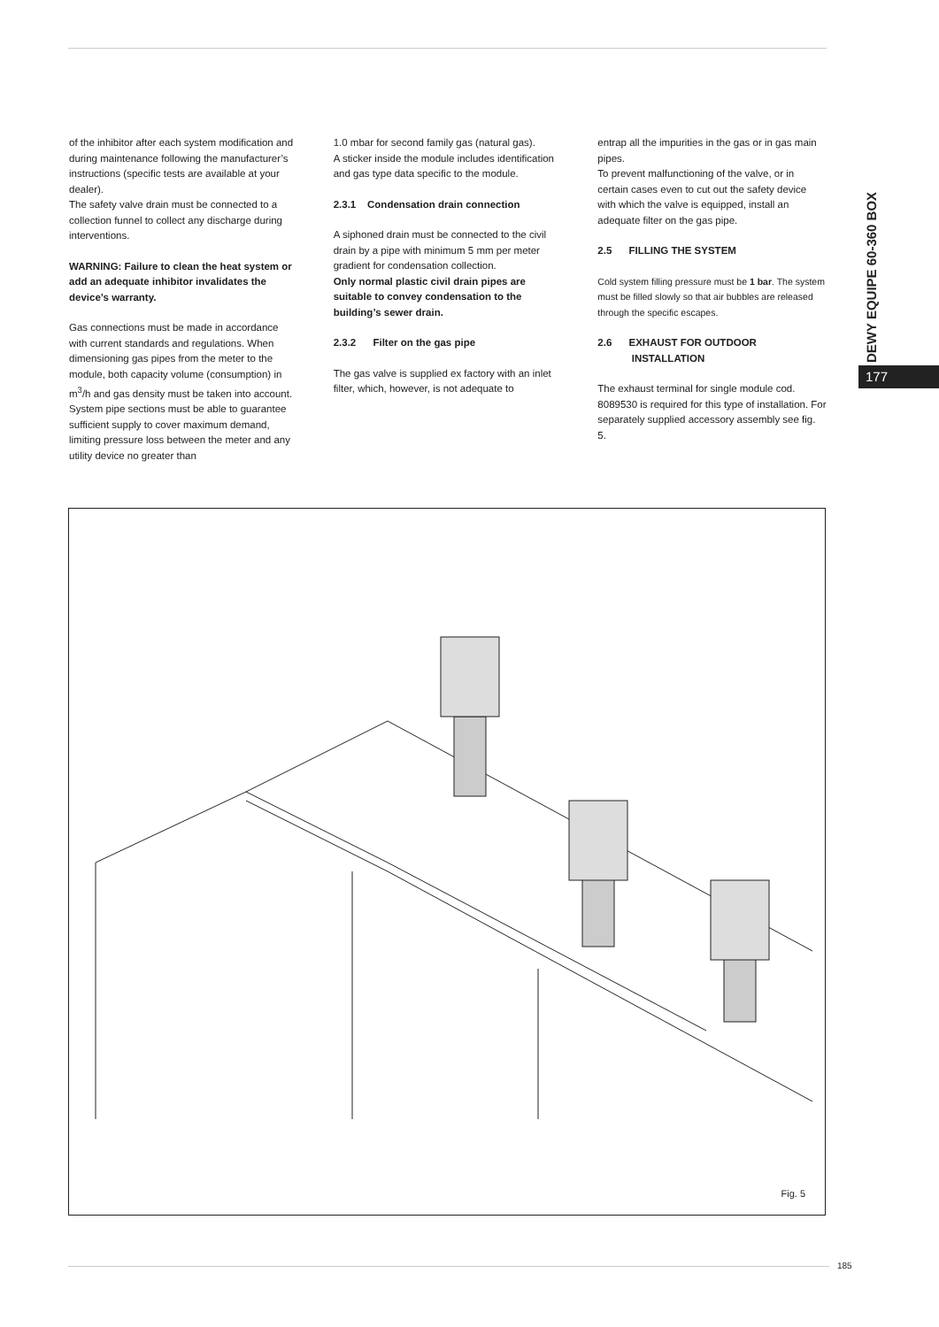of the inhibitor after each system modification and during maintenance following the manufacturer’s instructions (specific tests are available at your dealer).
The safety valve drain must be connected to a collection funnel to collect any discharge during interventions.
WARNING: Failure to clean the heat system or add an adequate inhibitor invalidates the device’s warranty.
Gas connections must be made in accordance with current standards and regulations. When dimensioning gas pipes from the meter to the module, both capacity volume (consumption) in m<sup>3</sup>/h and gas density must be taken into account.
System pipe sections must be able to guarantee sufficient supply to cover maximum demand, limiting pressure loss between the meter and any utility device no greater than
1.0 mbar for second family gas (natural gas).
A sticker inside the module includes identification and gas type data specific to the module.
2.3.1 Condensation drain connection
A siphoned drain must be connected to the civil drain by a pipe with minimum 5 mm per meter gradient for condensation collection.
Only normal plastic civil drain pipes are suitable to convey condensation to the building’s sewer drain.
2.3.2 Filter on the gas pipe
The gas valve is supplied ex factory with an inlet filter, which, however, is not adequate to
entrap all the impurities in the gas or in gas main pipes.
To prevent malfunctioning of the valve, or in certain cases even to cut out the safety device with which the valve is equipped, install an adequate filter on the gas pipe.
2.5 FILLING THE SYSTEM
Cold system filling pressure must be 1 bar. The system must be filled slowly so that air bubbles are released through the specific escapes.
2.6 EXHAUST FOR OUTDOOR
INSTALLATION
The exhaust terminal for single module cod. 8089530 is required for this type of installation. For separately supplied accessory assembly see fig. 5.
DEWY EQUIPE 60-360 BOX
177
Fig. 5
185